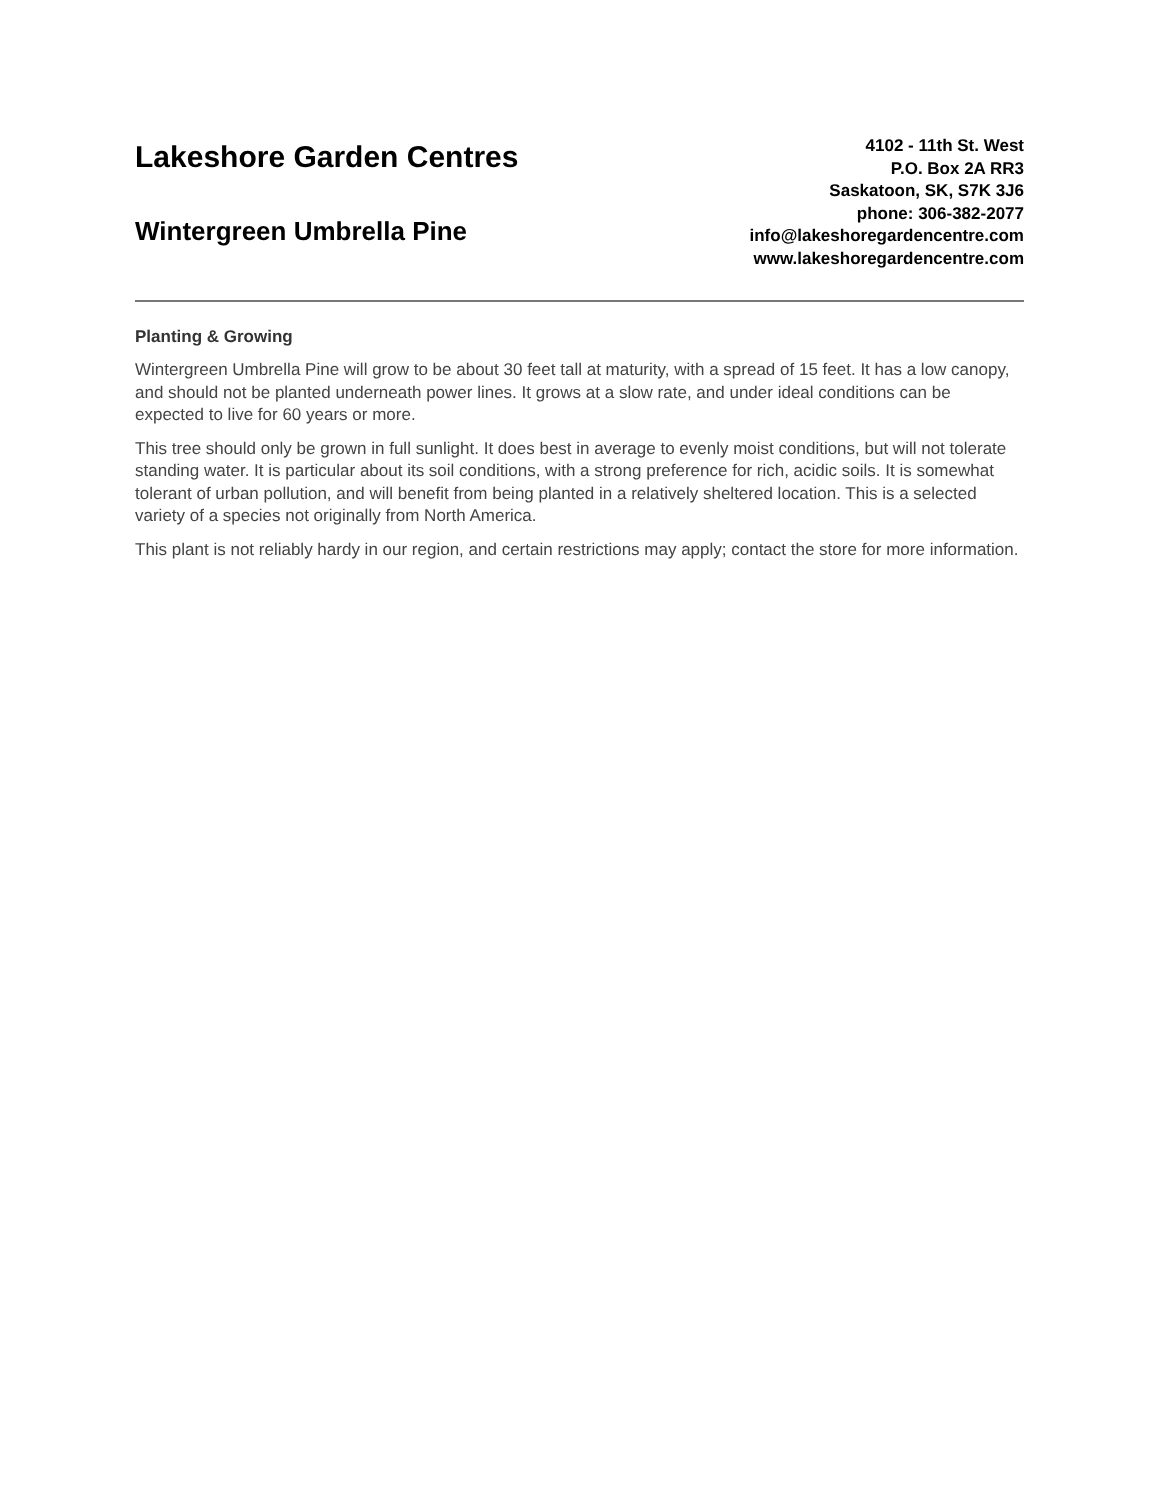Lakeshore Garden Centres
Wintergreen Umbrella Pine
4102 - 11th St. West
P.O. Box 2A RR3
Saskatoon, SK, S7K 3J6
phone: 306-382-2077
info@lakeshoregardencentre.com
www.lakeshoregardencentre.com
Planting & Growing
Wintergreen Umbrella Pine will grow to be about 30 feet tall at maturity, with a spread of 15 feet. It has a low canopy, and should not be planted underneath power lines. It grows at a slow rate, and under ideal conditions can be expected to live for 60 years or more.
This tree should only be grown in full sunlight. It does best in average to evenly moist conditions, but will not tolerate standing water. It is particular about its soil conditions, with a strong preference for rich, acidic soils. It is somewhat tolerant of urban pollution, and will benefit from being planted in a relatively sheltered location. This is a selected variety of a species not originally from North America.
This plant is not reliably hardy in our region, and certain restrictions may apply; contact the store for more information.